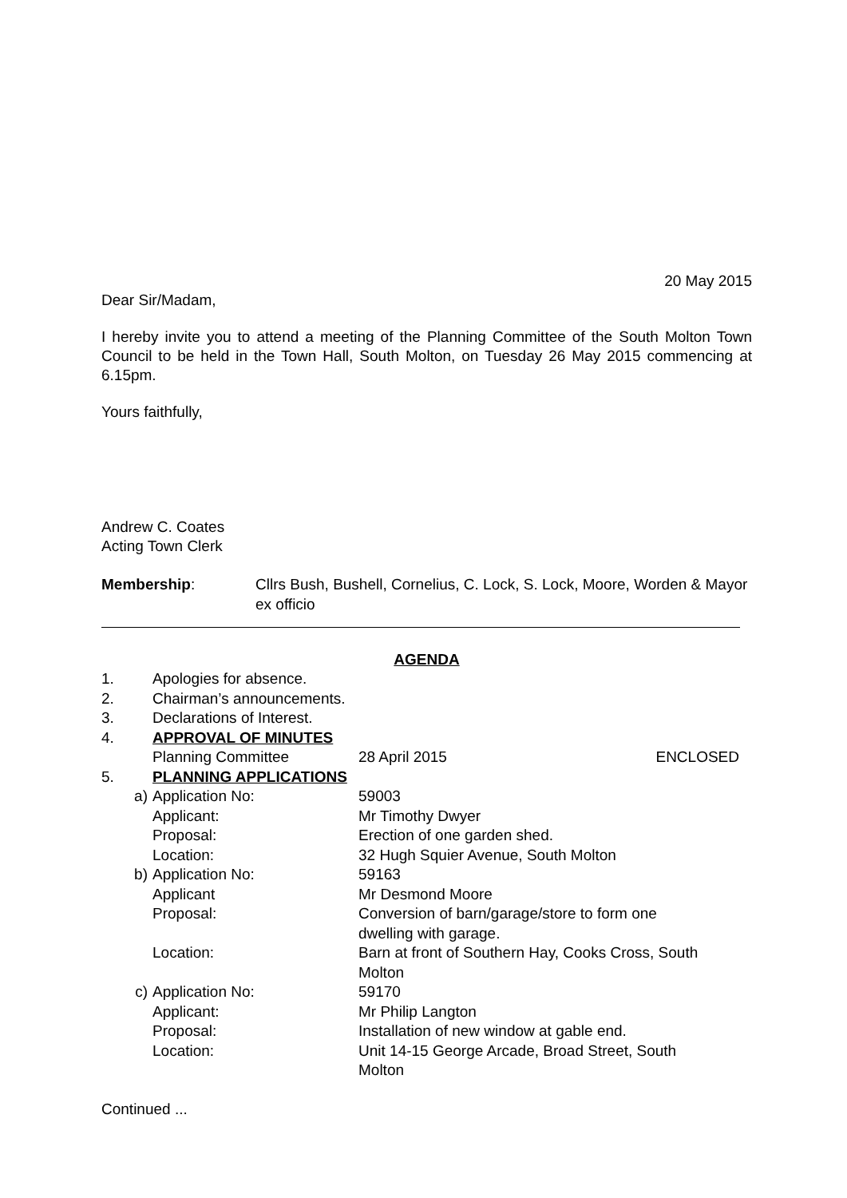20 May 2015
Dear Sir/Madam,
I hereby invite you to attend a meeting of the Planning Committee of the South Molton Town Council to be held in the Town Hall, South Molton, on Tuesday 26 May 2015 commencing at 6.15pm.
Yours faithfully,
Andrew C. Coates
Acting Town Clerk
| Membership : | Cllrs Bush, Bushell, Cornelius, C. Lock, S. Lock, Moore, Worden & Mayor ex officio |
AGENDA
| 1. | Apologies for absence. | | |
| 2. | Chairman’s announcements. | | |
| 3. | Declarations of Interest. | | |
| 4. | APPROVAL OF MINUTES | | |
| | Planning Committee | 28 April 2015 | ENCLOSED |
| 5. | PLANNING APPLICATIONS | | |
| a) | Application No: | 59003 | |
| | Applicant: | Mr Timothy Dwyer | |
| | Proposal: | Erection of one garden shed. | |
| | Location: | 32 Hugh Squier Avenue, South Molton | |
| b) | Application No: | 59163 | |
| | Applicant | Mr Desmond Moore | |
| | Proposal: | Conversion of barn/garage/store to form one dwelling with garage. | |
| | Location: | Barn at front of Southern Hay, Cooks Cross, South Molton | |
| c) | Application No: | 59170 | |
| | Applicant: | Mr Philip Langton | |
| | Proposal: | Installation of new window at gable end. | |
| | Location: | Unit 14-15 George Arcade, Broad Street, South Molton | |
Continued ...